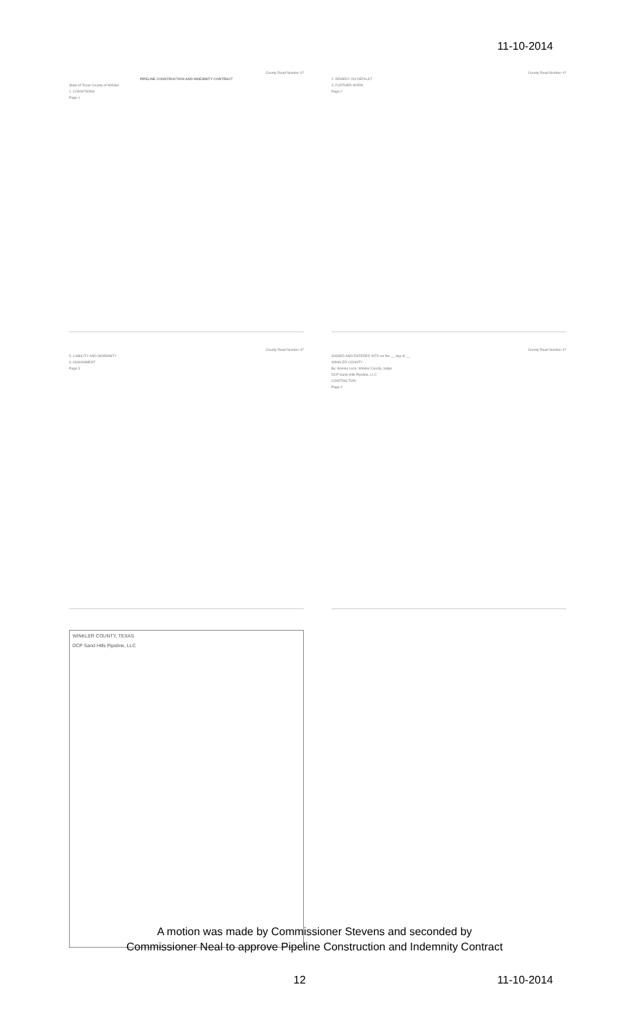11-10-2014
County Road Number 4?
PIPELINE CONSTRUCTION AND INDEMNITY CONTRACT
State of Texas County of Winkler
1. CONDITIONS
Page 1
County Road Number 4?
2. REMEDY ON DEFAULT
3. FURTHER WORK
Page 2
County Road Number 4?
5. LIABILITY AND INDEMNITY
6. ASSIGNMENT
Page 3
County Road Number 4?
SIGNED AND ENTERED INTO on the __ day of __
WINKLER COUNTY
By: Bonnie Leck, Winkler County Judge
DCP Sand Hills Pipeline, LLC
CONTRACTOR:
Page 4
WINKLER COUNTY, TEXAS
DCP Sand Hills Pipeline, LLC
A motion was made by Commissioner Stevens and seconded by
Commissioner Neal to approve Pipeline Construction and Indemnity Contract
12 11-10-2014